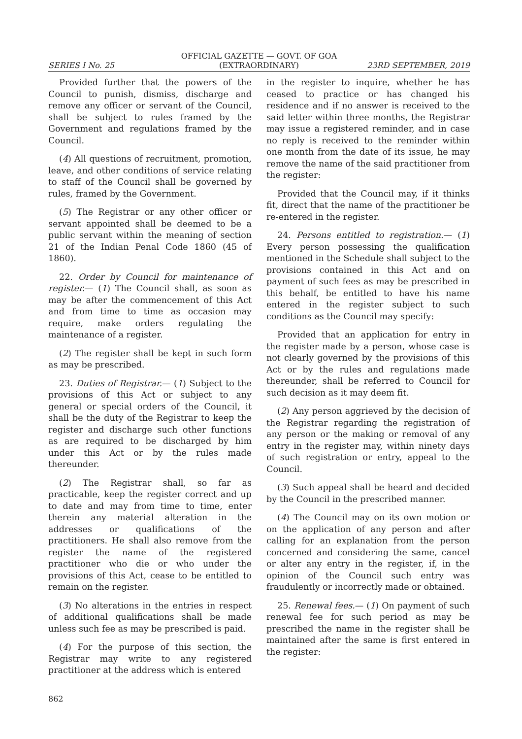OFFICIAL GAZETTE — GOVT. OF GOA
SERIES I No. 25 (EXTRAORDINARY) 23RD SEPTEMBER, 2019
Provided further that the powers of the Council to punish, dismiss, discharge and remove any officer or servant of the Council, shall be subject to rules framed by the Government and regulations framed by the Council.
(4) All questions of recruitment, promotion, leave, and other conditions of service relating to staff of the Council shall be governed by rules, framed by the Government.
(5) The Registrar or any other officer or servant appointed shall be deemed to be a public servant within the meaning of section 21 of the Indian Penal Code 1860 (45 of 1860).
22. Order by Council for maintenance of register.— (1) The Council shall, as soon as may be after the commencement of this Act and from time to time as occasion may require, make orders regulating the maintenance of a register.
(2) The register shall be kept in such form as may be prescribed.
23. Duties of Registrar.— (1) Subject to the provisions of this Act or subject to any general or special orders of the Council, it shall be the duty of the Registrar to keep the register and discharge such other functions as are required to be discharged by him under this Act or by the rules made thereunder.
(2) The Registrar shall, so far as practicable, keep the register correct and up to date and may from time to time, enter therein any material alteration in the addresses or qualifications of the practitioners. He shall also remove from the register the name of the registered practitioner who die or who under the provisions of this Act, cease to be entitled to remain on the register.
(3) No alterations in the entries in respect of additional qualifications shall be made unless such fee as may be prescribed is paid.
(4) For the purpose of this section, the Registrar may write to any registered practitioner at the address which is entered
in the register to inquire, whether he has ceased to practice or has changed his residence and if no answer is received to the said letter within three months, the Registrar may issue a registered reminder, and in case no reply is received to the reminder within one month from the date of its issue, he may remove the name of the said practitioner from the register:
Provided that the Council may, if it thinks fit, direct that the name of the practitioner be re-entered in the register.
24. Persons entitled to registration.— (1) Every person possessing the qualification mentioned in the Schedule shall subject to the provisions contained in this Act and on payment of such fees as may be prescribed in this behalf, be entitled to have his name entered in the register subject to such conditions as the Council may specify:
Provided that an application for entry in the register made by a person, whose case is not clearly governed by the provisions of this Act or by the rules and regulations made thereunder, shall be referred to Council for such decision as it may deem fit.
(2) Any person aggrieved by the decision of the Registrar regarding the registration of any person or the making or removal of any entry in the register may, within ninety days of such registration or entry, appeal to the Council.
(3) Such appeal shall be heard and decided by the Council in the prescribed manner.
(4) The Council may on its own motion or on the application of any person and after calling for an explanation from the person concerned and considering the same, cancel or alter any entry in the register, if, in the opinion of the Council such entry was fraudulently or incorrectly made or obtained.
25. Renewal fees.— (1) On payment of such renewal fee for such period as may be prescribed the name in the register shall be maintained after the same is first entered in the register:
862